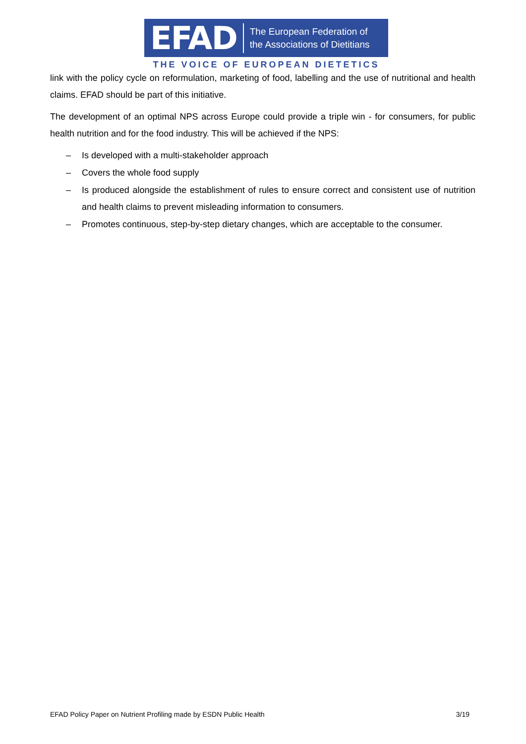EFAD The European Federation of
the Associations of Dietitians
THE VOICE OF EUROPEAN DIETETICS
link with the policy cycle on reformulation, marketing of food, labelling and the use of nutritional and health claims. EFAD should be part of this initiative.
The development of an optimal NPS across Europe could provide a triple win - for consumers, for public health nutrition and for the food industry. This will be achieved if the NPS:
– Is developed with a multi-stakeholder approach
– Covers the whole food supply
– Is produced alongside the establishment of rules to ensure correct and consistent use of nutrition and health claims to prevent misleading information to consumers.
– Promotes continuous, step-by-step dietary changes, which are acceptable to the consumer.
EFAD Policy Paper on Nutrient Profiling made by ESDN Public Health 3/19